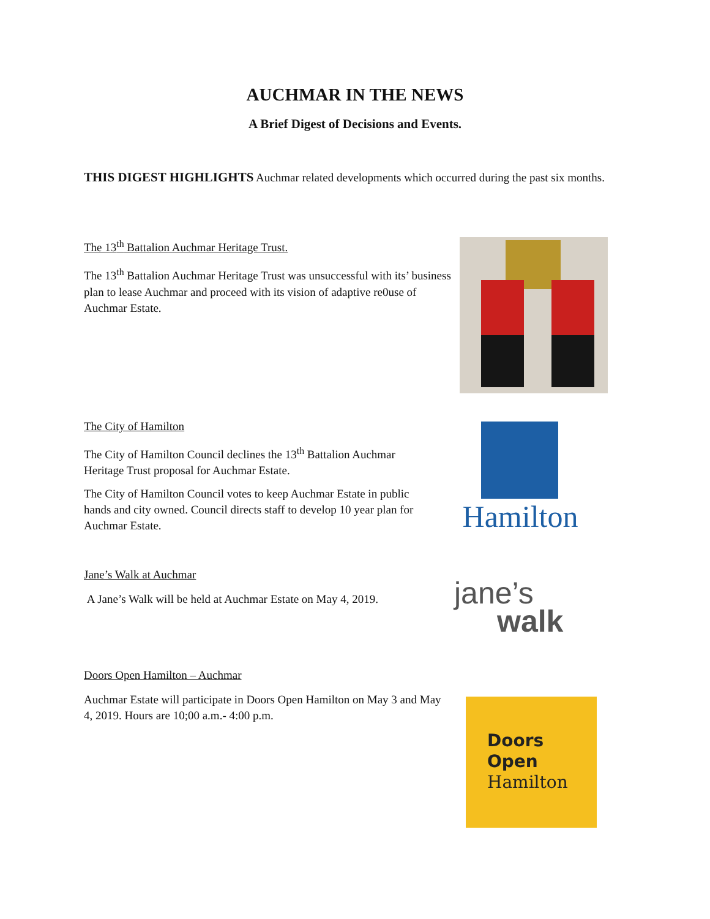AUCHMAR IN THE NEWS
A Brief Digest of Decisions and Events.
THIS DIGEST HIGHLIGHTS Auchmar related developments which occurred during the past six months.
The 13<sup>th</sup> Battalion Auchmar Heritage Trust.
The 13<sup>th</sup> Battalion Auchmar Heritage Trust was unsuccessful with its’ business plan to lease Auchmar and proceed with its vision of adaptive re0use of Auchmar Estate.
The City of Hamilton
The City of Hamilton Council declines the 13<sup>th</sup> Battalion Auchmar Heritage Trust proposal for Auchmar Estate.
The City of Hamilton Council votes to keep Auchmar Estate in public hands and city owned. Council directs staff to develop 10 year plan for Auchmar Estate.
Hamilton
Jane’s Walk at Auchmar
A Jane’s Walk will be held at Auchmar Estate on May 4, 2019.
jane’s
walk
Doors Open Hamilton – Auchmar
Auchmar Estate will participate in Doors Open Hamilton on May 3 and May 4, 2019. Hours are 10;00 a.m.- 4:00 p.m.
Doors
Open
Hamilton